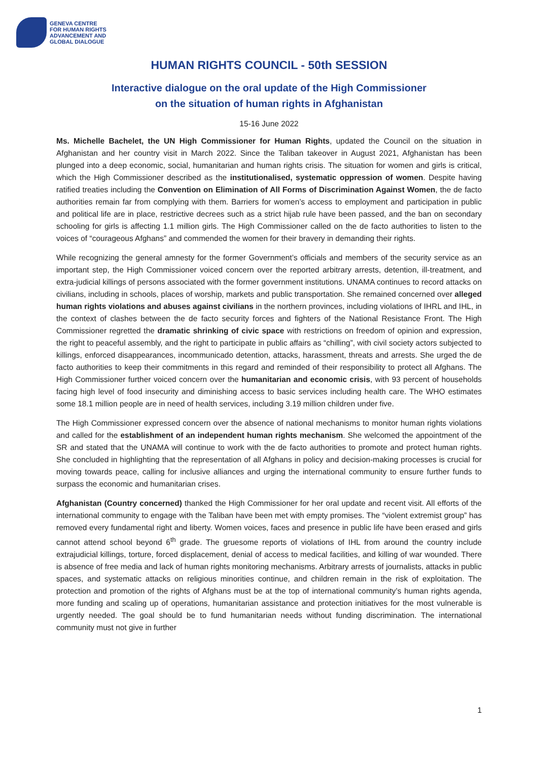GENEVA CENTRE
FOR HUMAN RIGHTS
ADVANCEMENT AND
GLOBAL DIALOGUE
HUMAN RIGHTS COUNCIL - 50th SESSION
Interactive dialogue on the oral update of the High Commissioner
on the situation of human rights in Afghanistan
15-16 June 2022
Ms. Michelle Bachelet, the UN High Commissioner for Human Rights, updated the Council on the situation in Afghanistan and her country visit in March 2022. Since the Taliban takeover in August 2021, Afghanistan has been plunged into a deep economic, social, humanitarian and human rights crisis. The situation for women and girls is critical, which the High Commissioner described as the institutionalised, systematic oppression of women. Despite having ratified treaties including the Convention on Elimination of All Forms of Discrimination Against Women, the de facto authorities remain far from complying with them. Barriers for women’s access to employment and participation in public and political life are in place, restrictive decrees such as a strict hijab rule have been passed, and the ban on secondary schooling for girls is affecting 1.1 million girls. The High Commissioner called on the de facto authorities to listen to the voices of “courageous Afghans” and commended the women for their bravery in demanding their rights.
While recognizing the general amnesty for the former Government’s officials and members of the security service as an important step, the High Commissioner voiced concern over the reported arbitrary arrests, detention, ill-treatment, and extra-judicial killings of persons associated with the former government institutions. UNAMA continues to record attacks on civilians, including in schools, places of worship, markets and public transportation. She remained concerned over alleged human rights violations and abuses against civilians in the northern provinces, including violations of IHRL and IHL, in the context of clashes between the de facto security forces and fighters of the National Resistance Front. The High Commissioner regretted the dramatic shrinking of civic space with restrictions on freedom of opinion and expression, the right to peaceful assembly, and the right to participate in public affairs as “chilling”, with civil society actors subjected to killings, enforced disappearances, incommunicado detention, attacks, harassment, threats and arrests. She urged the de facto authorities to keep their commitments in this regard and reminded of their responsibility to protect all Afghans. The High Commissioner further voiced concern over the humanitarian and economic crisis, with 93 percent of households facing high level of food insecurity and diminishing access to basic services including health care. The WHO estimates some 18.1 million people are in need of health services, including 3.19 million children under five.
The High Commissioner expressed concern over the absence of national mechanisms to monitor human rights violations and called for the establishment of an independent human rights mechanism. She welcomed the appointment of the SR and stated that the UNAMA will continue to work with the de facto authorities to promote and protect human rights. She concluded in highlighting that the representation of all Afghans in policy and decision-making processes is crucial for moving towards peace, calling for inclusive alliances and urging the international community to ensure further funds to surpass the economic and humanitarian crises.
Afghanistan (Country concerned) thanked the High Commissioner for her oral update and recent visit. All efforts of the international community to engage with the Taliban have been met with empty promises. The “violent extremist group” has removed every fundamental right and liberty. Women voices, faces and presence in public life have been erased and girls cannot attend school beyond 6<sup>th</sup> grade. The gruesome reports of violations of IHL from around the country include extrajudicial killings, torture, forced displacement, denial of access to medical facilities, and killing of war wounded. There is absence of free media and lack of human rights monitoring mechanisms. Arbitrary arrests of journalists, attacks in public spaces, and systematic attacks on religious minorities continue, and children remain in the risk of exploitation. The protection and promotion of the rights of Afghans must be at the top of international community’s human rights agenda, more funding and scaling up of operations, humanitarian assistance and protection initiatives for the most vulnerable is urgently needed. The goal should be to fund humanitarian needs without funding discrimination. The international community must not give in further
1